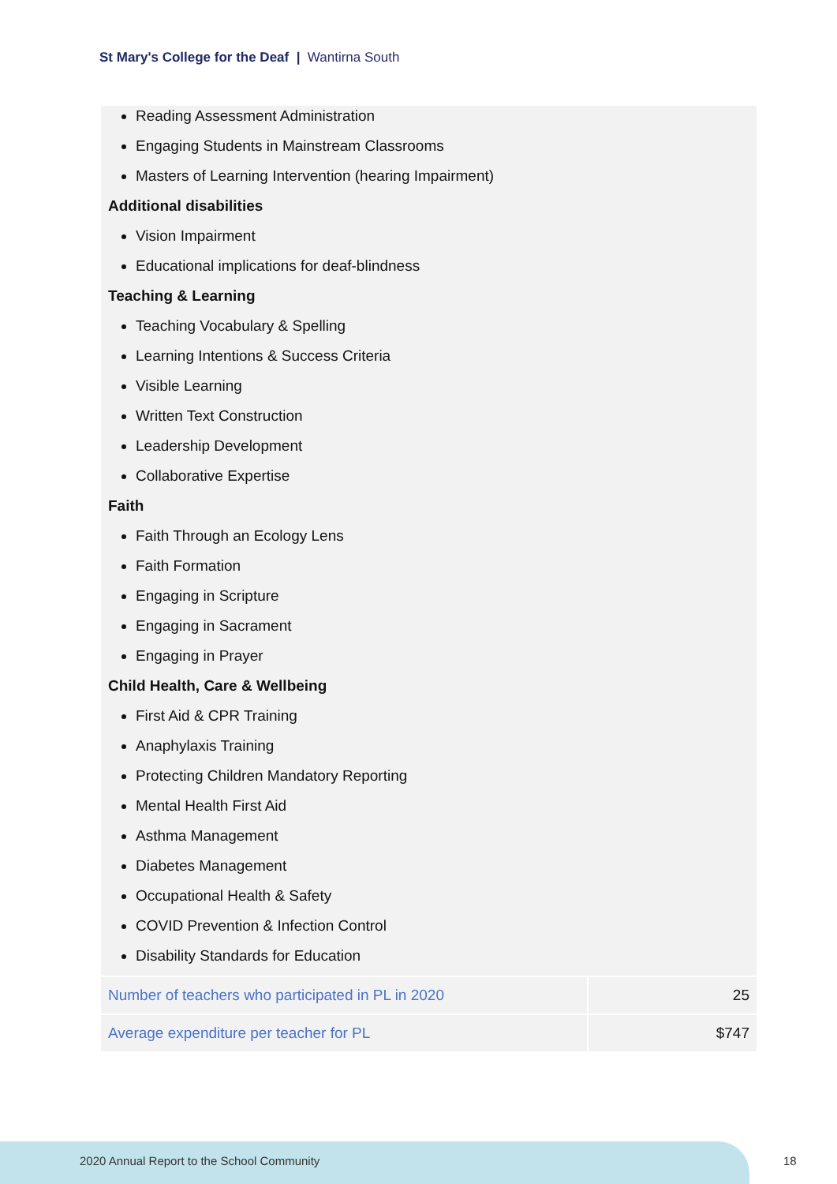St Mary's College for the Deaf | Wantirna South
Reading Assessment Administration
Engaging Students in Mainstream Classrooms
Masters of Learning Intervention (hearing Impairment)
Additional disabilities
Vision Impairment
Educational implications for deaf-blindness
Teaching & Learning
Teaching Vocabulary & Spelling
Learning Intentions & Success Criteria
Visible Learning
Written Text Construction
Leadership Development
Collaborative Expertise
Faith
Faith Through an Ecology Lens
Faith Formation
Engaging in Scripture
Engaging in Sacrament
Engaging in Prayer
Child Health, Care & Wellbeing
First Aid & CPR Training
Anaphylaxis Training
Protecting Children Mandatory Reporting
Mental Health First Aid
Asthma Management
Diabetes Management
Occupational Health & Safety
COVID Prevention & Infection Control
Disability Standards for Education
| Number of teachers who participated in PL in 2020 | 25 |
| Average expenditure per teacher for PL | $747 |
2020 Annual Report to the School Community
18